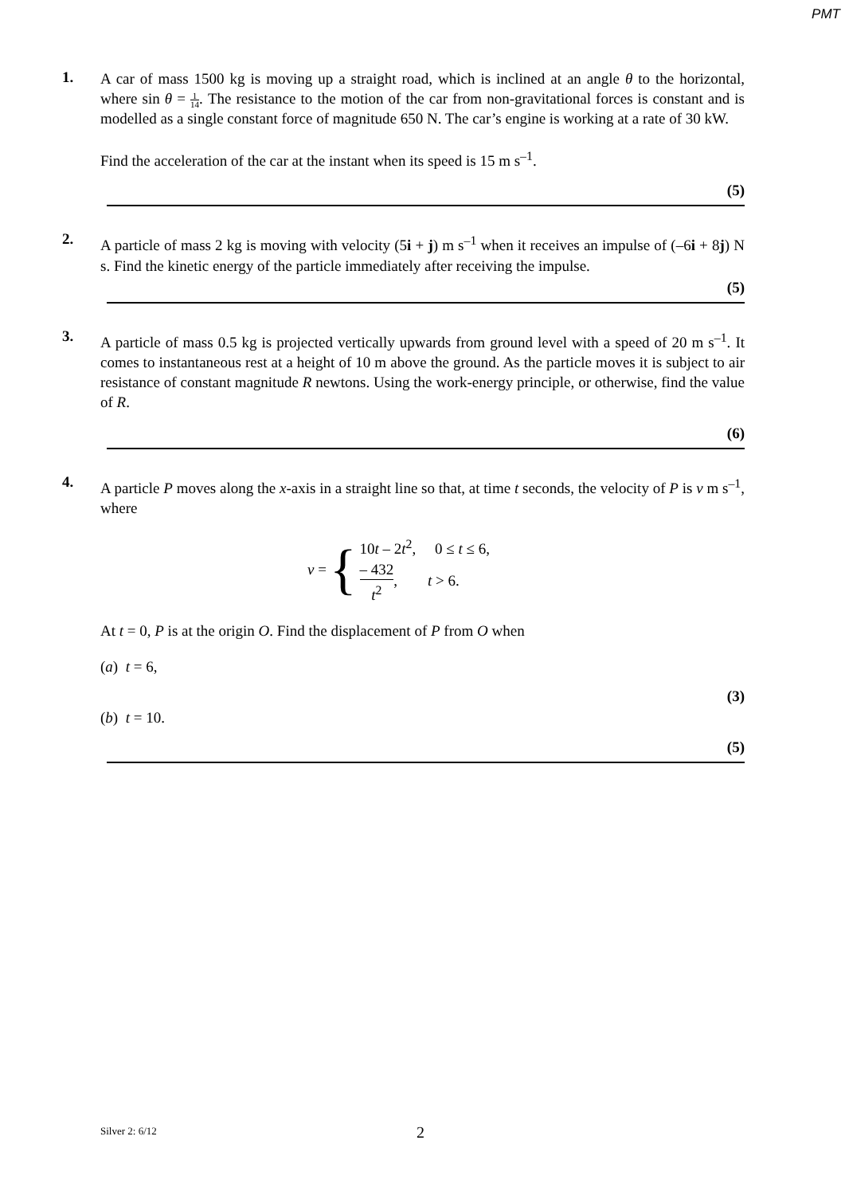PMT
1.
A car of mass 1500 kg is moving up a straight road, which is inclined at an angle θ to the horizontal, where sin θ = 1 14. The resistance to the motion of the car from non-gravitational forces is constant and is modelled as a single constant force of magnitude 650 N. The car’s engine is working at a rate of 30 kW.
Find the acceleration of the car at the instant when its speed is 15 m s<sup>–1</sup>.
(5)
2.
A particle of mass 2 kg is moving with velocity (5i + j) m s<sup>–1</sup> when it receives an impulse of (–6i + 8j) N s. Find the kinetic energy of the particle immediately after receiving the impulse.
(5)
3.
A particle of mass 0.5 kg is projected vertically upwards from ground level with a speed of 20 m s<sup>–1</sup>. It comes to instantaneous rest at a height of 10 m above the ground. As the particle moves it is subject to air resistance of constant magnitude R newtons. Using the work-energy principle, or otherwise, find the value of R.
(6)
4.
A particle P moves along the x-axis in a straight line so that, at time t seconds, the velocity of P is v m s<sup>–1</sup>, where
v = {
10t – 2t<sup>2</sup>, 0 ≤ t ≤ 6,
– 432 t<sup>2</sup>, t > 6.
At t = 0, P is at the origin O. Find the displacement of P from O when
(a) t = 6,
(3)
(b) t = 10.
(5)
Silver 2: 6/12 2